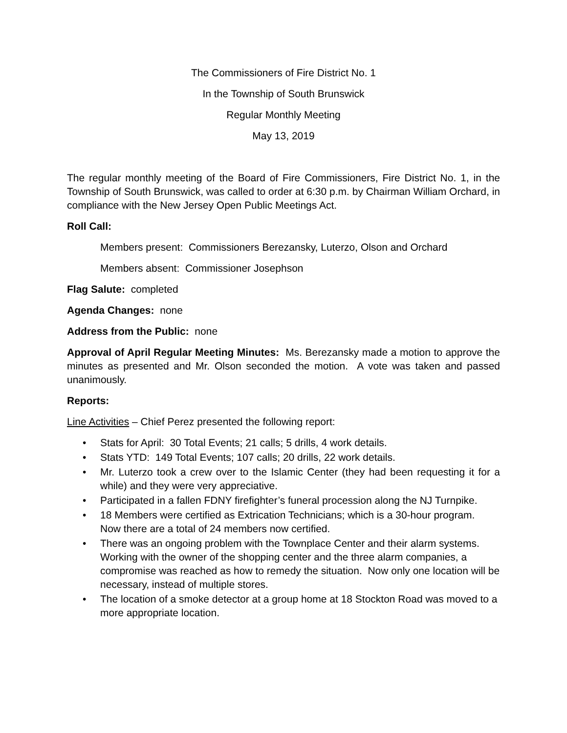The Commissioners of Fire District No. 1
In the Township of South Brunswick
Regular Monthly Meeting
May 13, 2019
The regular monthly meeting of the Board of Fire Commissioners, Fire District No. 1, in the Township of South Brunswick, was called to order at 6:30 p.m. by Chairman William Orchard, in compliance with the New Jersey Open Public Meetings Act.
Roll Call:
Members present: Commissioners Berezansky, Luterzo, Olson and Orchard
Members absent: Commissioner Josephson
Flag Salute: completed
Agenda Changes: none
Address from the Public: none
Approval of April Regular Meeting Minutes: Ms. Berezansky made a motion to approve the minutes as presented and Mr. Olson seconded the motion. A vote was taken and passed unanimously.
Reports:
Line Activities – Chief Perez presented the following report:
• Stats for April: 30 Total Events; 21 calls; 5 drills, 4 work details.
• Stats YTD: 149 Total Events; 107 calls; 20 drills, 22 work details.
• Mr. Luterzo took a crew over to the Islamic Center (they had been requesting it for a while) and they were very appreciative.
• Participated in a fallen FDNY firefighter’s funeral procession along the NJ Turnpike.
• 18 Members were certified as Extrication Technicians; which is a 30-hour program. Now there are a total of 24 members now certified.
• There was an ongoing problem with the Townplace Center and their alarm systems. Working with the owner of the shopping center and the three alarm companies, a compromise was reached as how to remedy the situation. Now only one location will be necessary, instead of multiple stores.
• The location of a smoke detector at a group home at 18 Stockton Road was moved to a more appropriate location.